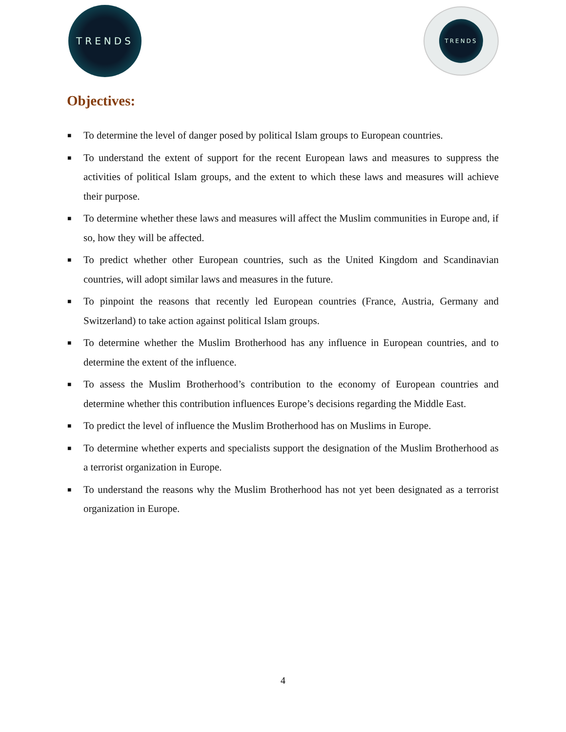TRENDS TRENDS
Objectives:
■ To determine the level of danger posed by political Islam groups to European countries.
■ To understand the extent of support for the recent European laws and measures to suppress the activities of political Islam groups, and the extent to which these laws and measures will achieve their purpose.
■ To determine whether these laws and measures will affect the Muslim communities in Europe and, if so, how they will be affected.
■ To predict whether other European countries, such as the United Kingdom and Scandinavian countries, will adopt similar laws and measures in the future.
■ To pinpoint the reasons that recently led European countries (France, Austria, Germany and Switzerland) to take action against political Islam groups.
■ To determine whether the Muslim Brotherhood has any influence in European countries, and to determine the extent of the influence.
■ To assess the Muslim Brotherhood’s contribution to the economy of European countries and determine whether this contribution influences Europe’s decisions regarding the Middle East.
■ To predict the level of influence the Muslim Brotherhood has on Muslims in Europe.
■ To determine whether experts and specialists support the designation of the Muslim Brotherhood as a terrorist organization in Europe.
■ To understand the reasons why the Muslim Brotherhood has not yet been designated as a terrorist organization in Europe.
4